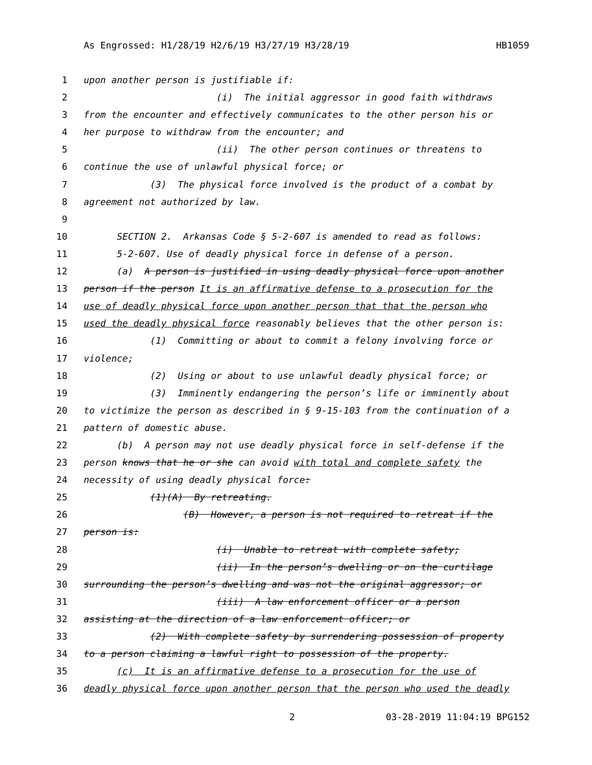As Engrossed: H1/28/19 H2/6/19 H3/27/19 H3/28/19 HB1059
1 upon another person is justifiable if:
2 (i) The initial aggressor in good faith withdraws
3 from the encounter and effectively communicates to the other person his or
4 her purpose to withdraw from the encounter; and
5 (ii) The other person continues or threatens to
6 continue the use of unlawful physical force; or
7 (3) The physical force involved is the product of a combat by
8 agreement not authorized by law.
9
10 SECTION 2. Arkansas Code § 5-2-607 is amended to read as follows:
11 5-2-607. Use of deadly physical force in defense of a person.
12 (a) A person is justified in using deadly physical force upon another
13 person if the person It is an affirmative defense to a prosecution for the
14 use of deadly physical force upon another person that that the person who
15 used the deadly physical force reasonably believes that the other person is:
16 (1) Committing or about to commit a felony involving force or
17 violence;
18 (2) Using or about to use unlawful deadly physical force; or
19 (3) Imminently endangering the person’s life or imminently about
20 to victimize the person as described in § 9-15-103 from the continuation of a
21 pattern of domestic abuse.
22 (b) A person may not use deadly physical force in self-defense if the
23 person knows that he or she can avoid with total and complete safety the
24 necessity of using deadly physical force:
25 (1)(A) By retreating.
26 (B) However, a person is not required to retreat if the
27 person is:
28 (i) Unable to retreat with complete safety;
29 (ii) In the person’s dwelling or on the curtilage
30 surrounding the person’s dwelling and was not the original aggressor; or
31 (iii) A law enforcement officer or a person
32 assisting at the direction of a law enforcement officer; or
33 (2) With complete safety by surrendering possession of property
34 to a person claiming a lawful right to possession of the property.
35 (c) It is an affirmative defense to a prosecution for the use of
36 deadly physical force upon another person that the person who used the deadly
2 03-28-2019 11:04:19 BPG152